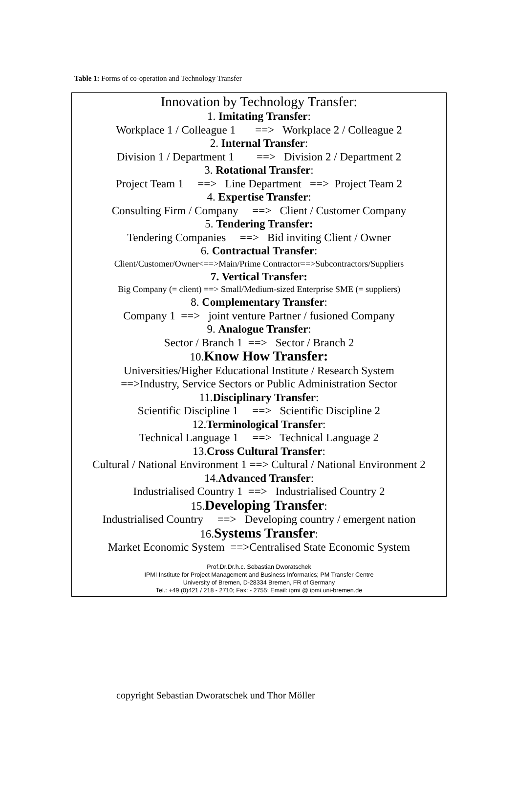Table 1: Forms of co-operation and Technology Transfer
Innovation by Technology Transfer:
1. Imitating Transfer:
Workplace 1 / Colleague 1 ==> Workplace 2 / Colleague 2
2. Internal Transfer:
Division 1 / Department 1 ==> Division 2 / Department 2
3. Rotational Transfer:
Project Team 1 ==> Line Department ==> Project Team 2
4. Expertise Transfer:
Consulting Firm / Company ==> Client / Customer Company
5. Tendering Transfer:
Tendering Companies ==> Bid inviting Client / Owner
6. Contractual Transfer:
Client/Customer/Owner<==>Main/Prime Contractor==>Subcontractors/Suppliers
7. Vertical Transfer:
Big Company (= client) ==> Small/Medium-sized Enterprise SME (= suppliers)
8. Complementary Transfer:
Company 1 ==> joint venture Partner / fusioned Company
9. Analogue Transfer:
Sector / Branch 1 ==> Sector / Branch 2
10.Know How Transfer:
Universities/Higher Educational Institute / Research System
==>Industry, Service Sectors or Public Administration Sector
11.Disciplinary Transfer:
Scientific Discipline 1 ==> Scientific Discipline 2
12.Terminological Transfer:
Technical Language 1 ==> Technical Language 2
13.Cross Cultural Transfer:
Cultural / National Environment 1 ==> Cultural / National Environment 2
14.Advanced Transfer:
Industrialised Country 1 ==> Industrialised Country 2
15.Developing Transfer:
Industrialised Country ==> Developing country / emergent nation
16.Systems Transfer:
Market Economic System ==>Centralised State Economic System
Prof.Dr.Dr.h.c. Sebastian Dworatschek
IPMI Institute for Project Management and Business Informatics; PM Transfer Centre
University of Bremen, D-28334 Bremen, FR of Germany
Tel.: +49 (0)421 / 218 - 2710; Fax: - 2755; Email: ipmi @ ipmi.uni-bremen.de
copyright Sebastian Dworatschek und Thor Möller